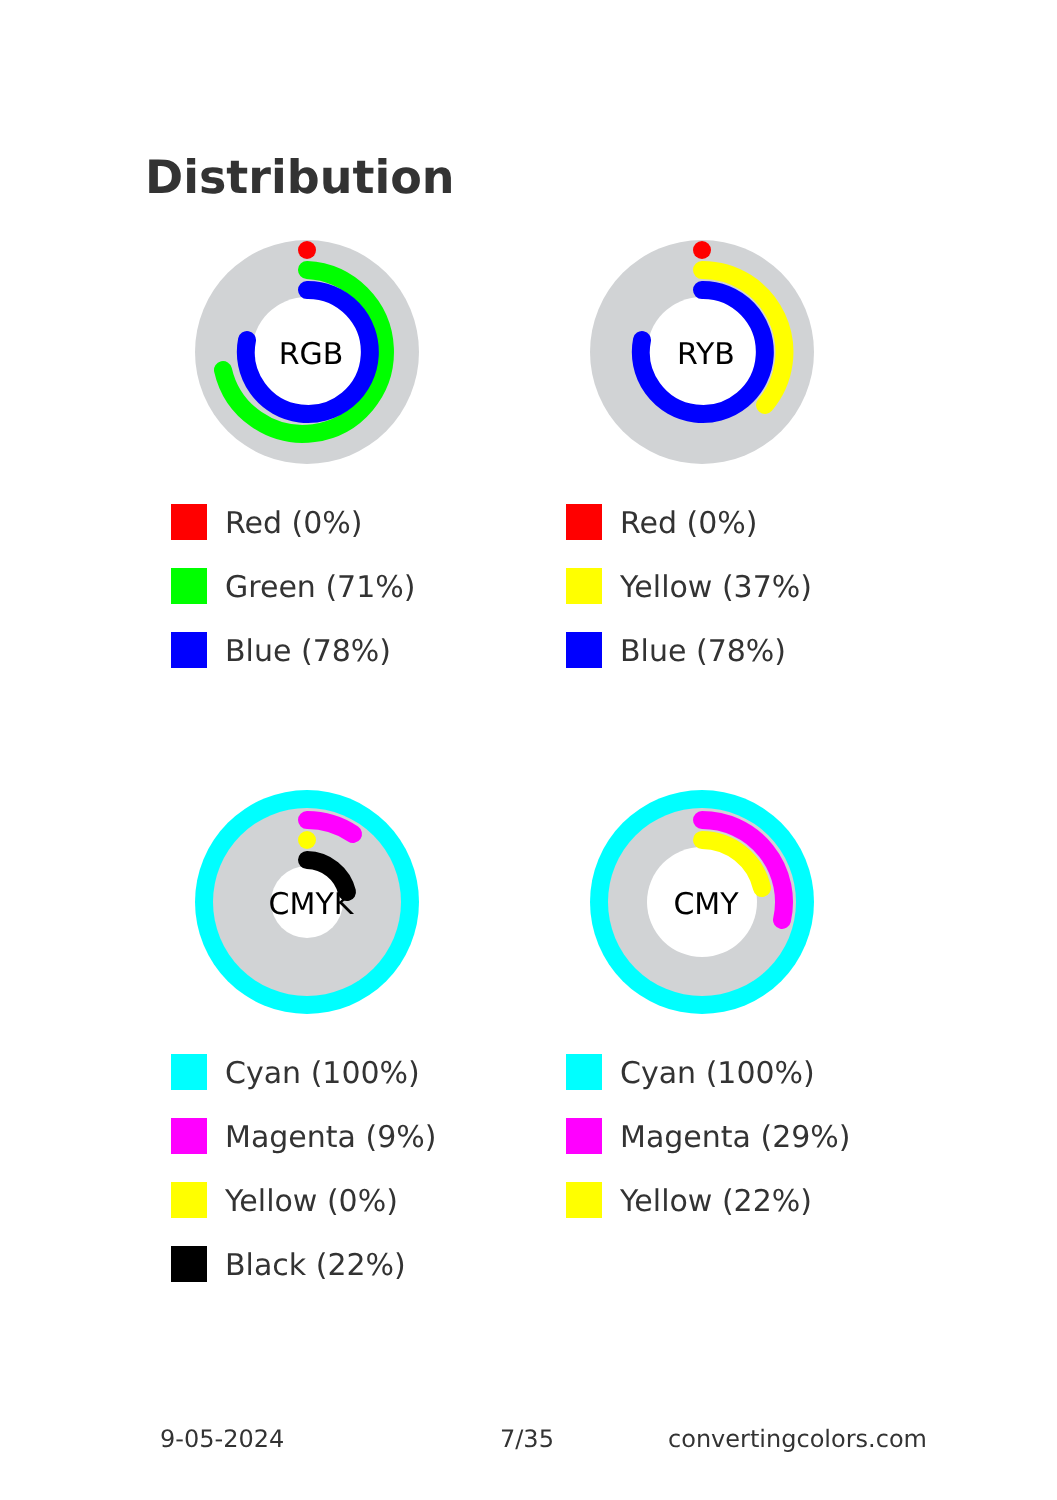Distribution
RGB
Red (0%)
Green (71%)
Blue (78%)
RYB
Red (0%)
Yellow (37%)
Blue (78%)
CMYK
Cyan (100%)
Magenta (9%)
Yellow (0%)
Black (22%)
CMY
Cyan (100%)
Magenta (29%)
Yellow (22%)
9-05-2024 7/35 convertingcolors.com